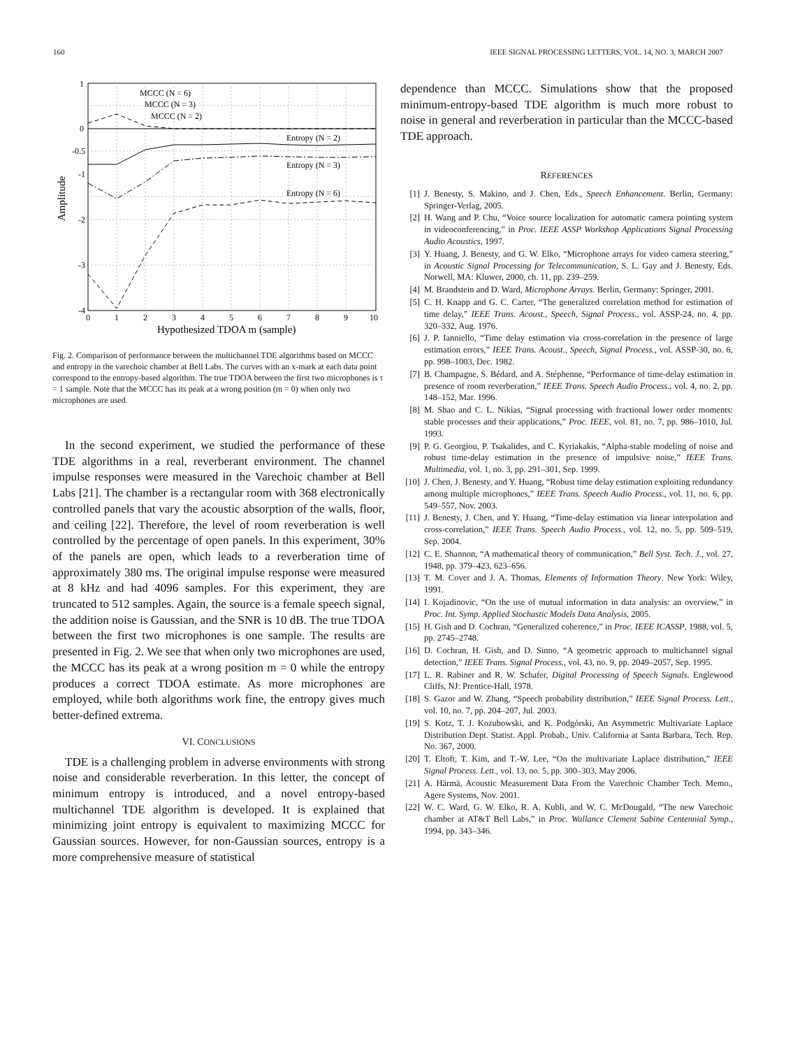160 IEEE SIGNAL PROCESSING LETTERS, VOL. 14, NO. 3, MARCH 2007
1
0
-0.5
-1
-2
-3
-4
0
1
2
3
4
5
6
7
8
9
10
Hypothesized TDOA m (sample)
Amplitude
MCCC (N = 6)
MCCC (N = 3)
MCCC (N = 2)
Entropy (N = 2)
Entropy (N = 3)
Entropy (N = 6)
Fig. 2. Comparison of performance between the multichannel TDE algorithms based on MCCC and entropy in the varechoic chamber at Bell Labs. The curves with an x-mark at each data point correspond to the entropy-based algorithm. The true TDOA between the first two microphones is τ = 1 sample. Note that the MCCC has its peak at a wrong position (m = 0) when only two microphones are used.
In the second experiment, we studied the performance of these TDE algorithms in a real, reverberant environment. The channel impulse responses were measured in the Varechoic chamber at Bell Labs [21]. The chamber is a rectangular room with 368 electronically controlled panels that vary the acoustic absorption of the walls, floor, and ceiling [22]. Therefore, the level of room reverberation is well controlled by the percentage of open panels. In this experiment, 30% of the panels are open, which leads to a reverberation time of approximately 380 ms. The original impulse response were measured at 8 kHz and had 4096 samples. For this experiment, they are truncated to 512 samples. Again, the source is a female speech signal, the addition noise is Gaussian, and the SNR is 10 dB. The true TDOA between the first two microphones is one sample. The results are presented in Fig. 2. We see that when only two microphones are used, the MCCC has its peak at a wrong position m = 0 while the entropy produces a correct TDOA estimate. As more microphones are employed, while both algorithms work fine, the entropy gives much better-defined extrema.
VI. CONCLUSIONS
TDE is a challenging problem in adverse environments with strong noise and considerable reverberation. In this letter, the concept of minimum entropy is introduced, and a novel entropy-based multichannel TDE algorithm is developed. It is explained that minimizing joint entropy is equivalent to maximizing MCCC for Gaussian sources. However, for non-Gaussian sources, entropy is a more comprehensive measure of statistical
dependence than MCCC. Simulations show that the proposed minimum-entropy-based TDE algorithm is much more robust to noise in general and reverberation in particular than the MCCC-based TDE approach.
REFERENCES
[1] J. Benesty, S. Makino, and J. Chen, Eds., Speech Enhancement. Berlin, Germany: Springer-Verlag, 2005.
[2] H. Wang and P. Chu, “Voice source localization for automatic camera pointing system in videoconferencing,” in Proc. IEEE ASSP Workshop Applications Signal Processing Audio Acoustics, 1997.
[3] Y. Huang, J. Benesty, and G. W. Elko, “Microphone arrays for video camera steering,” in Acoustic Signal Processing for Telecommunication, S. L. Gay and J. Benesty, Eds. Norwell, MA: Kluwer, 2000, ch. 11, pp. 239–259.
[4] M. Brandstein and D. Ward, Microphone Arrays. Berlin, Germany: Springer, 2001.
[5] C. H. Knapp and G. C. Carter, “The generalized correlation method for estimation of time delay,” IEEE Trans. Acoust., Speech, Signal Process., vol. ASSP-24, no. 4, pp. 320–332, Aug. 1976.
[6] J. P. Ianniello, “Time delay estimation via cross-correlation in the presence of large estimation errors,” IEEE Trans. Acoust., Speech, Signal Process., vol. ASSP-30, no. 6, pp. 998–1003, Dec. 1982.
[7] B. Champagne, S. Bédard, and A. Stéphenne, “Performance of time-delay estimation in presence of room reverberation,” IEEE Trans. Speech Audio Process., vol. 4, no. 2, pp. 148–152, Mar. 1996.
[8] M. Shao and C. L. Nikias, “Signal processing with fractional lower order moments: stable processes and their applications,” Proc. IEEE, vol. 81, no. 7, pp. 986–1010, Jul. 1993.
[9] P. G. Georgiou, P. Tsakalides, and C. Kyriakakis, “Alpha-stable modeling of noise and robust time-delay estimation in the presence of impulsive noise,” IEEE Trans. Multimedia, vol. 1, no. 3, pp. 291–301, Sep. 1999.
[10] J. Chen, J. Benesty, and Y. Huang, “Robust time delay estimation exploiting redundancy among multiple microphones,” IEEE Trans. Speech Audio Process., vol. 11, no. 6, pp. 549–557, Nov. 2003.
[11] J. Benesty, J. Chen, and Y. Huang, “Time-delay estimation via linear interpolation and cross-correlation,” IEEE Trans. Speech Audio Process., vol. 12, no. 5, pp. 509–519, Sep. 2004.
[12] C. E. Shannon, “A mathematical theory of communication,” Bell Syst. Tech. J., vol. 27, 1948, pp. 379–423, 623–656.
[13] T. M. Cover and J. A. Thomas, Elements of Information Theory. New York: Wiley, 1991.
[14] I. Kojadinovic, “On the use of mutual information in data analysis: an overview,” in Proc. Int. Symp. Applied Stochastic Models Data Analysis, 2005.
[15] H. Gish and D. Cochran, “Generalized coherence,” in Proc. IEEE ICASSP, 1988, vol. 5, pp. 2745–2748.
[16] D. Cochran, H. Gish, and D. Sinno, “A geometric approach to multichannel signal detection,” IEEE Trans. Signal Process., vol. 43, no. 9, pp. 2049–2057, Sep. 1995.
[17] L. R. Rabiner and R. W. Schafer, Digital Processing of Speech Signals. Englewood Cliffs, NJ: Prentice-Hall, 1978.
[18] S. Gazor and W. Zhang, “Speech probability distribution,” IEEE Signal Process. Lett., vol. 10, no. 7, pp. 204–207, Jul. 2003.
[19] S. Kotz, T. J. Kozubowski, and K. Podgórski, An Asymmetric Multivariate Laplace Distribution Dept. Statist. Appl. Probab., Univ. California at Santa Barbara, Tech. Rep. No. 367, 2000.
[20] T. Eltoft, T. Kim, and T.-W. Lee, “On the multivariate Laplace distribution,” IEEE Signal Process. Lett., vol. 13, no. 5, pp. 300–303, May 2006.
[21] A. Härmä, Acoustic Measurement Data From the Varechoic Chamber Tech. Memo., Agere Systems, Nov. 2001.
[22] W. C. Ward, G. W. Elko, R. A. Kubli, and W. C. McDougald, “The new Varechoic chamber at AT&T Bell Labs,” in Proc. Wallance Clement Sabine Centennial Symp., 1994, pp. 343–346.